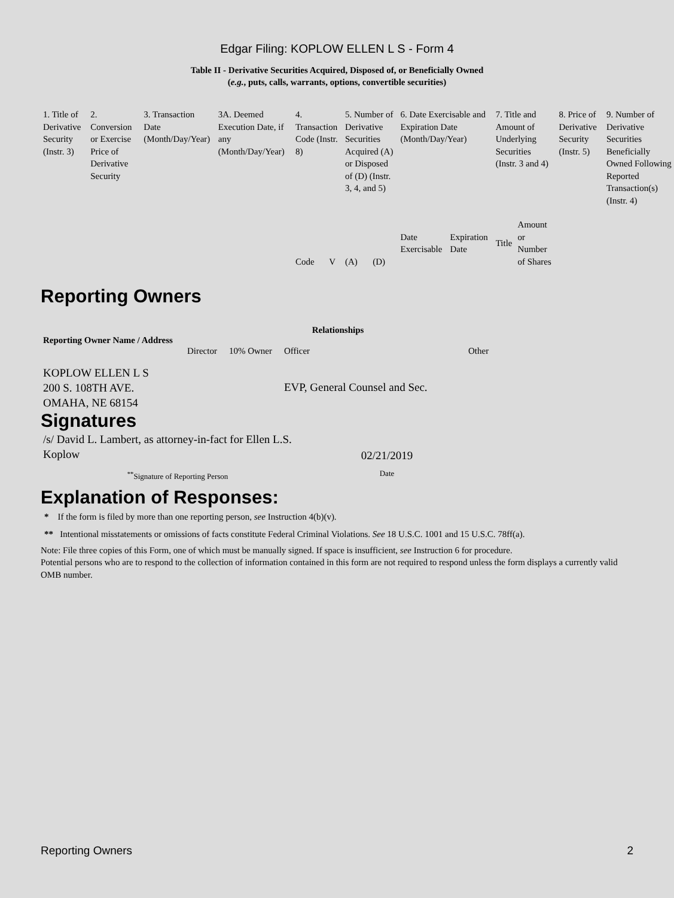Edgar Filing: KOPLOW ELLEN L S - Form 4
Table II - Derivative Securities Acquired, Disposed of, or Beneficially Owned
(e.g., puts, calls, warrants, options, convertible securities)
| 1. Title of Derivative Security (Instr. 3) | 2. Conversion or Exercise Price of Derivative Security | 3. Transaction Date (Month/Day/Year) | 3A. Deemed Execution Date, if any (Month/Day/Year) | 4. Transaction Code (Instr. 8) | | 5. Number of Derivative Securities Acquired (A) or Disposed of (D) (Instr. 3, 4, and 5) | | 6. Date Exercisable and Expiration Date (Month/Day/Year) | | 7. Title and Amount of Underlying Securities (Instr. 3 and 4) | | 8. Price of Derivative Security (Instr. 5) | 9. Number of Derivative Securities Beneficially Owned Following Reported Transaction(s) (Instr. 4) |
| --- | --- | --- | --- | --- | --- | --- | --- | --- | --- | --- | --- | --- | --- |
| | | | | Code | V | (A) | (D) | Date Exercisable | Expiration Date | Title | Amount or Number of Shares | | |
Reporting Owners
| Reporting Owner Name / Address | Relationships | | | |
| --- | --- | --- | --- | --- |
| | Director | 10% Owner | Officer | Other |
| KOPLOW ELLEN L S 200 S. 108TH AVE. OMAHA, NE 68154 | | | EVP, General Counsel and Sec. | |
Signatures
| /s/ David L. Lambert, as attorney-in-fact for Ellen L.S. Koplow | 02/21/2019 |
| <sup>**</sup> Signature of Reporting Person | Date |
Explanation of Responses:
* If the form is filed by more than one reporting person, see Instruction 4(b)(v).
** Intentional misstatements or omissions of facts constitute Federal Criminal Violations. See 18 U.S.C. 1001 and 15 U.S.C. 78ff(a).
Note: File three copies of this Form, one of which must be manually signed. If space is insufficient, see Instruction 6 for procedure.
Potential persons who are to respond to the collection of information contained in this form are not required to respond unless the form displays a currently valid OMB number.
Reporting Owners 2